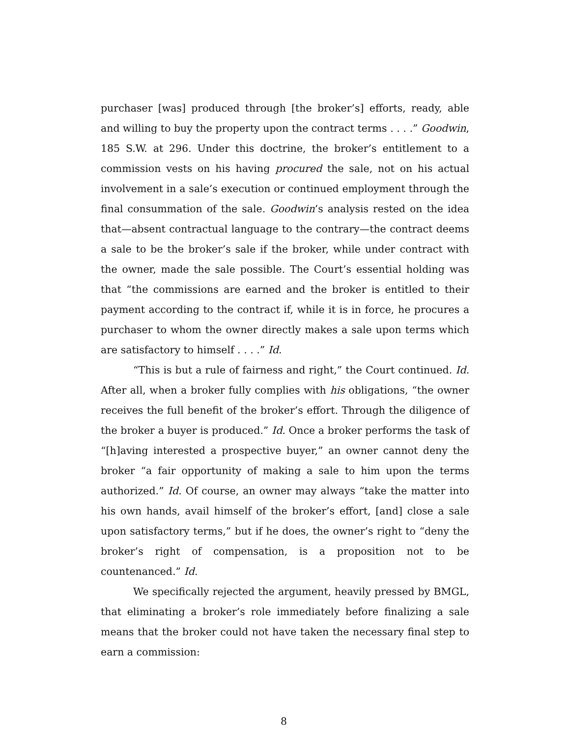purchaser [was] produced through [the broker’s] efforts, ready, able and willing to buy the property upon the contract terms . . . .” Goodwin, 185 S.W. at 296. Under this doctrine, the broker’s entitlement to a commission vests on his having procured the sale, not on his actual involvement in a sale’s execution or continued employment through the final consummation of the sale. Goodwin’s analysis rested on the idea that—absent contractual language to the contrary—the contract deems a sale to be the broker’s sale if the broker, while under contract with the owner, made the sale possible. The Court’s essential holding was that “the commissions are earned and the broker is entitled to their payment according to the contract if, while it is in force, he procures a purchaser to whom the owner directly makes a sale upon terms which are satisfactory to himself . . . .” Id.
“This is but a rule of fairness and right,” the Court continued. Id. After all, when a broker fully complies with his obligations, “the owner receives the full benefit of the broker’s effort. Through the diligence of the broker a buyer is produced.” Id. Once a broker performs the task of “[h]aving interested a prospective buyer,” an owner cannot deny the broker “a fair opportunity of making a sale to him upon the terms authorized.” Id. Of course, an owner may always “take the matter into his own hands, avail himself of the broker’s effort, [and] close a sale upon satisfactory terms,” but if he does, the owner’s right to “deny the broker’s right of compensation, is a proposition not to be countenanced.” Id.
We specifically rejected the argument, heavily pressed by BMGL, that eliminating a broker’s role immediately before finalizing a sale means that the broker could not have taken the necessary final step to earn a commission:
8